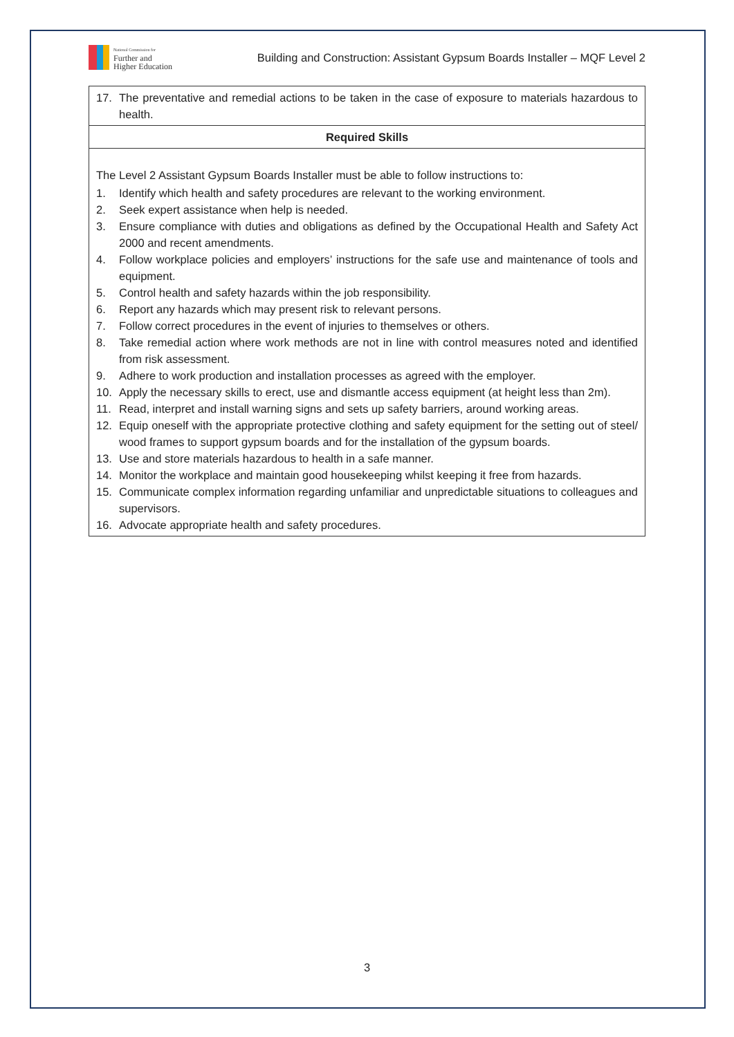National Commission for
Further and
Higher Education
Building and Construction: Assistant Gypsum Boards Installer – MQF Level 2
| 17. The preventative and remedial actions to be taken in the case of exposure to materials hazardous to health. |
| Required Skills |
| The Level 2 Assistant Gypsum Boards Installer must be able to follow instructions to: 1. Identify which health and safety procedures are relevant to the working environment. 2. Seek expert assistance when help is needed. 3. Ensure compliance with duties and obligations as defined by the Occupational Health and Safety Act 2000 and recent amendments. 4. Follow workplace policies and employers’ instructions for the safe use and maintenance of tools and equipment. 5. Control health and safety hazards within the job responsibility. 6. Report any hazards which may present risk to relevant persons. 7. Follow correct procedures in the event of injuries to themselves or others. 8. Take remedial action where work methods are not in line with control measures noted and identified from risk assessment. 9. Adhere to work production and installation processes as agreed with the employer. 10. Apply the necessary skills to erect, use and dismantle access equipment (at height less than 2m). 11. Read, interpret and install warning signs and sets up safety barriers, around working areas. 12. Equip oneself with the appropriate protective clothing and safety equipment for the setting out of steel/ wood frames to support gypsum boards and for the installation of the gypsum boards. 13. Use and store materials hazardous to health in a safe manner. 14. Monitor the workplace and maintain good housekeeping whilst keeping it free from hazards. 15. Communicate complex information regarding unfamiliar and unpredictable situations to colleagues and supervisors. 16. Advocate appropriate health and safety procedures. |
3